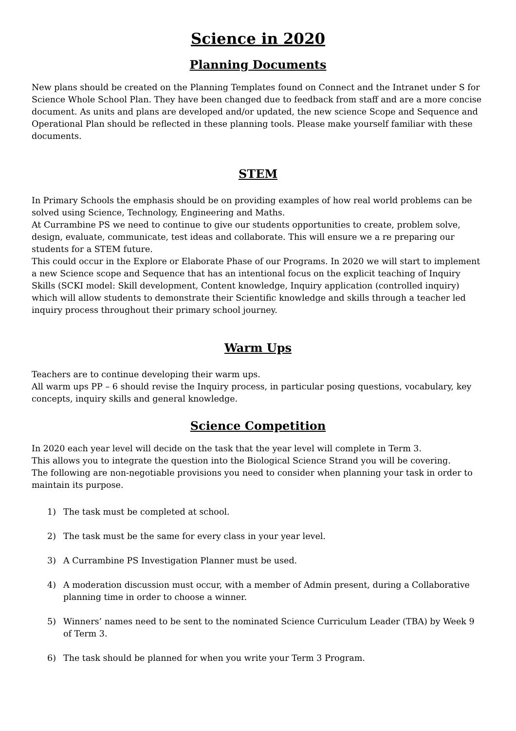Science in 2020
Planning Documents
New plans should be created on the Planning Templates found on Connect and the Intranet under S for Science Whole School Plan. They have been changed due to feedback from staff and are a more concise document. As units and plans are developed and/or updated, the new science Scope and Sequence and Operational Plan should be reflected in these planning tools. Please make yourself familiar with these documents.
STEM
In Primary Schools the emphasis should be on providing examples of how real world problems can be solved using Science, Technology, Engineering and Maths.
At Currambine PS we need to continue to give our students opportunities to create, problem solve, design, evaluate, communicate, test ideas and collaborate. This will ensure we a re preparing our students for a STEM future.
This could occur in the Explore or Elaborate Phase of our Programs. In 2020 we will start to implement a new Science scope and Sequence that has an intentional focus on the explicit teaching of Inquiry Skills (SCKI model: Skill development, Content knowledge, Inquiry application (controlled inquiry) which will allow students to demonstrate their Scientific knowledge and skills through a teacher led inquiry process throughout their primary school journey.
Warm Ups
Teachers are to continue developing their warm ups.
All warm ups PP – 6 should revise the Inquiry process, in particular posing questions, vocabulary, key concepts, inquiry skills and general knowledge.
Science Competition
In 2020 each year level will decide on the task that the year level will complete in Term 3.
This allows you to integrate the question into the Biological Science Strand you will be covering.
The following are non-negotiable provisions you need to consider when planning your task in order to maintain its purpose.
1) The task must be completed at school.
2) The task must be the same for every class in your year level.
3) A Currambine PS Investigation Planner must be used.
4) A moderation discussion must occur, with a member of Admin present, during a Collaborative planning time in order to choose a winner.
5) Winners’ names need to be sent to the nominated Science Curriculum Leader (TBA) by Week 9 of Term 3.
6) The task should be planned for when you write your Term 3 Program.